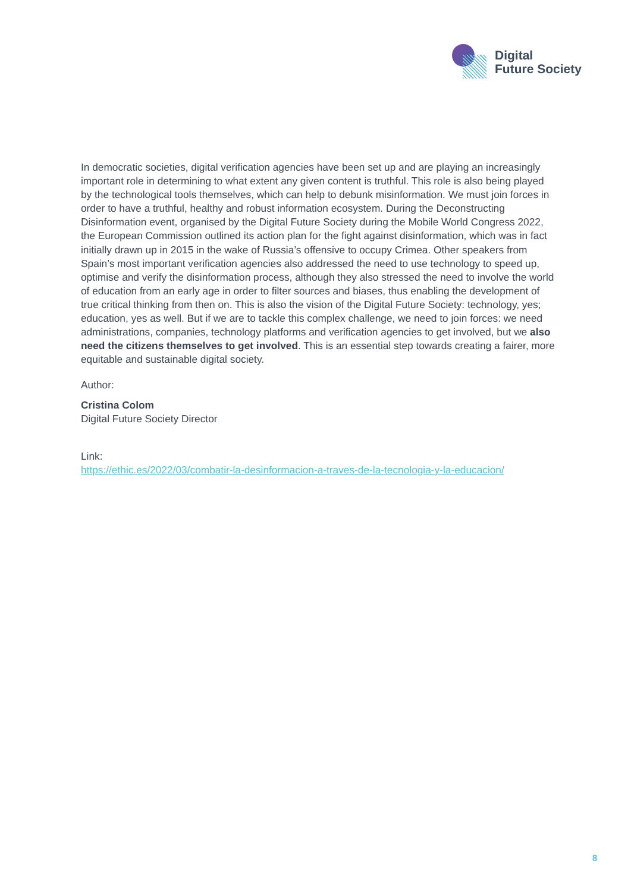Digital
Future Society
In democratic societies, digital verification agencies have been set up and are playing an increasingly important role in determining to what extent any given content is truthful. This role is also being played by the technological tools themselves, which can help to debunk misinformation. We must join forces in order to have a truthful, healthy and robust information ecosystem. During the Deconstructing Disinformation event, organised by the Digital Future Society during the Mobile World Congress 2022, the European Commission outlined its action plan for the fight against disinformation, which was in fact initially drawn up in 2015 in the wake of Russia’s offensive to occupy Crimea. Other speakers from Spain’s most important verification agencies also addressed the need to use technology to speed up, optimise and verify the disinformation process, although they also stressed the need to involve the world of education from an early age in order to filter sources and biases, thus enabling the development of true critical thinking from then on. This is also the vision of the Digital Future Society: technology, yes; education, yes as well. But if we are to tackle this complex challenge, we need to join forces: we need administrations, companies, technology platforms and verification agencies to get involved, but we also need the citizens themselves to get involved. This is an essential step towards creating a fairer, more equitable and sustainable digital society.
Author:
Cristina Colom
Digital Future Society Director
Link:
https://ethic.es/2022/03/combatir-la-desinformacion-a-traves-de-la-tecnologia-y-la-educacion/
8